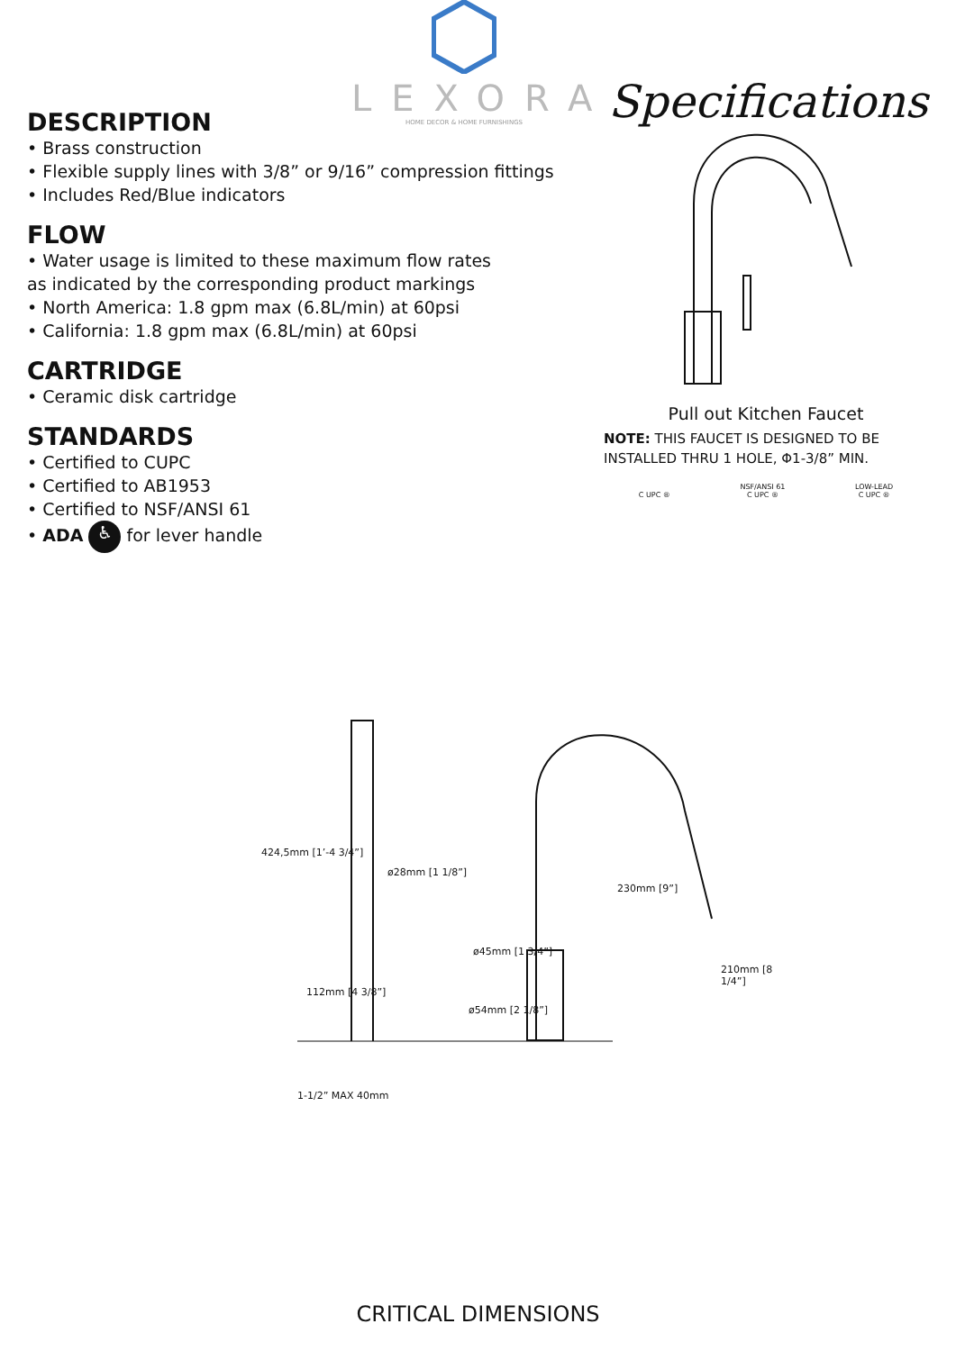LEXORA
HOME DECOR & HOME FURNISHINGS
DESCRIPTION
• Brass construction
• Flexible supply lines with 3/8” or 9/16” compression fittings
• Includes Red/Blue indicators
FLOW
• Water usage is limited to these maximum flow rates
as indicated by the corresponding product markings
• North America: 1.8 gpm max (6.8L/min) at 60psi
• California: 1.8 gpm max (6.8L/min) at 60psi
CARTRIDGE
• Ceramic disk cartridge
STANDARDS
• Certified to CUPC
• Certified to AB1953
• Certified to NSF/ANSI 61
• ADA ♿ for lever handle
Specifications
Pull out Kitchen Faucet
NOTE: THIS FAUCET IS DESIGNED TO BE INSTALLED THRU 1 HOLE, Φ1-3/8” MIN.
C UPC ® NSF/ANSI 61
C UPC ®
LOW-LEAD
C UPC ®
ø28mm [1 1/8”]
230mm [9”]
ø45mm [1 3/4”]
ø54mm [2 1/8”]
424,5mm [1’-4 3/4”]
112mm [4 3/8”]
210mm [8 1/4”]
1-1/2” MAX 40mm
CRITICAL DIMENSIONS